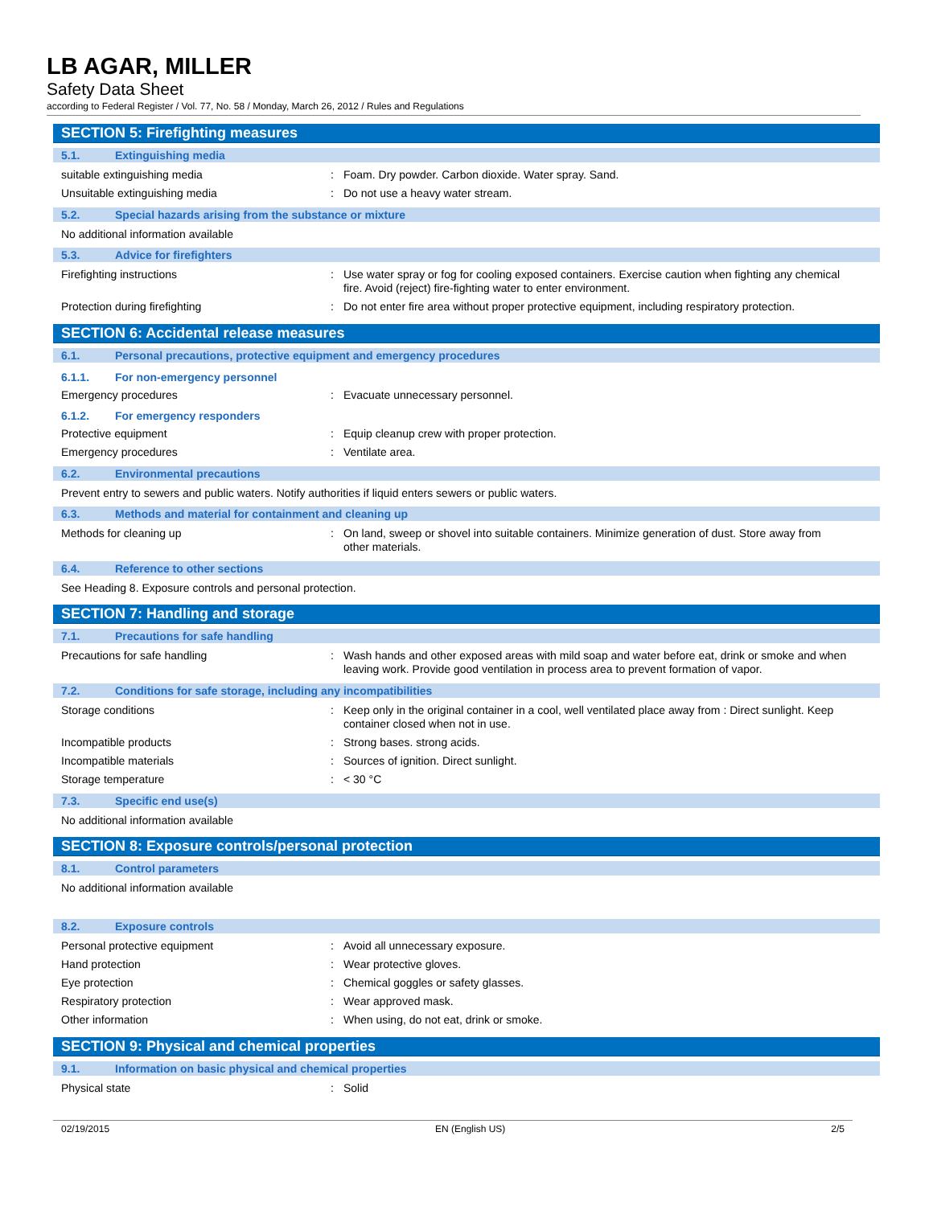LB AGAR, MILLER
Safety Data Sheet
according to Federal Register / Vol. 77, No. 58 / Monday, March 26, 2012 / Rules and Regulations
SECTION 5: Firefighting measures
5.1. Extinguishing media
suitable extinguishing media :
Foam. Dry powder. Carbon dioxide. Water spray. Sand.
Unsuitable extinguishing media :
Do not use a heavy water stream.
5.2. Special hazards arising from the substance or mixture
No additional information available
5.3. Advice for firefighters
Firefighting instructions :
Use water spray or fog for cooling exposed containers. Exercise caution when fighting any chemical fire. Avoid (reject) fire-fighting water to enter environment.
Protection during firefighting :
Do not enter fire area without proper protective equipment, including respiratory protection.
SECTION 6: Accidental release measures
6.1. Personal precautions, protective equipment and emergency procedures
6.1.1. For non-emergency personnel
Emergency procedures :
Evacuate unnecessary personnel.
6.1.2. For emergency responders
Protective equipment :
Equip cleanup crew with proper protection.
Emergency procedures :
Ventilate area.
6.2. Environmental precautions
Prevent entry to sewers and public waters. Notify authorities if liquid enters sewers or public waters.
6.3. Methods and material for containment and cleaning up
Methods for cleaning up :
On land, sweep or shovel into suitable containers. Minimize generation of dust. Store away from other materials.
6.4. Reference to other sections
See Heading 8. Exposure controls and personal protection.
SECTION 7: Handling and storage
7.1. Precautions for safe handling
Precautions for safe handling :
Wash hands and other exposed areas with mild soap and water before eat, drink or smoke and when leaving work. Provide good ventilation in process area to prevent formation of vapor.
7.2. Conditions for safe storage, including any incompatibilities
Storage conditions :
Keep only in the original container in a cool, well ventilated place away from : Direct sunlight. Keep container closed when not in use.
Incompatible products :
Strong bases. strong acids.
Incompatible materials :
Sources of ignition. Direct sunlight.
Storage temperature :
< 30 °C
7.3. Specific end use(s)
No additional information available
SECTION 8: Exposure controls/personal protection
8.1. Control parameters
No additional information available
8.2. Exposure controls
Personal protective equipment :
Avoid all unnecessary exposure.
Hand protection :
Wear protective gloves.
Eye protection :
Chemical goggles or safety glasses.
Respiratory protection :
Wear approved mask.
Other information :
When using, do not eat, drink or smoke.
SECTION 9: Physical and chemical properties
9.1. Information on basic physical and chemical properties
Physical state :
Solid
02/19/2015 EN (English US) 2/5